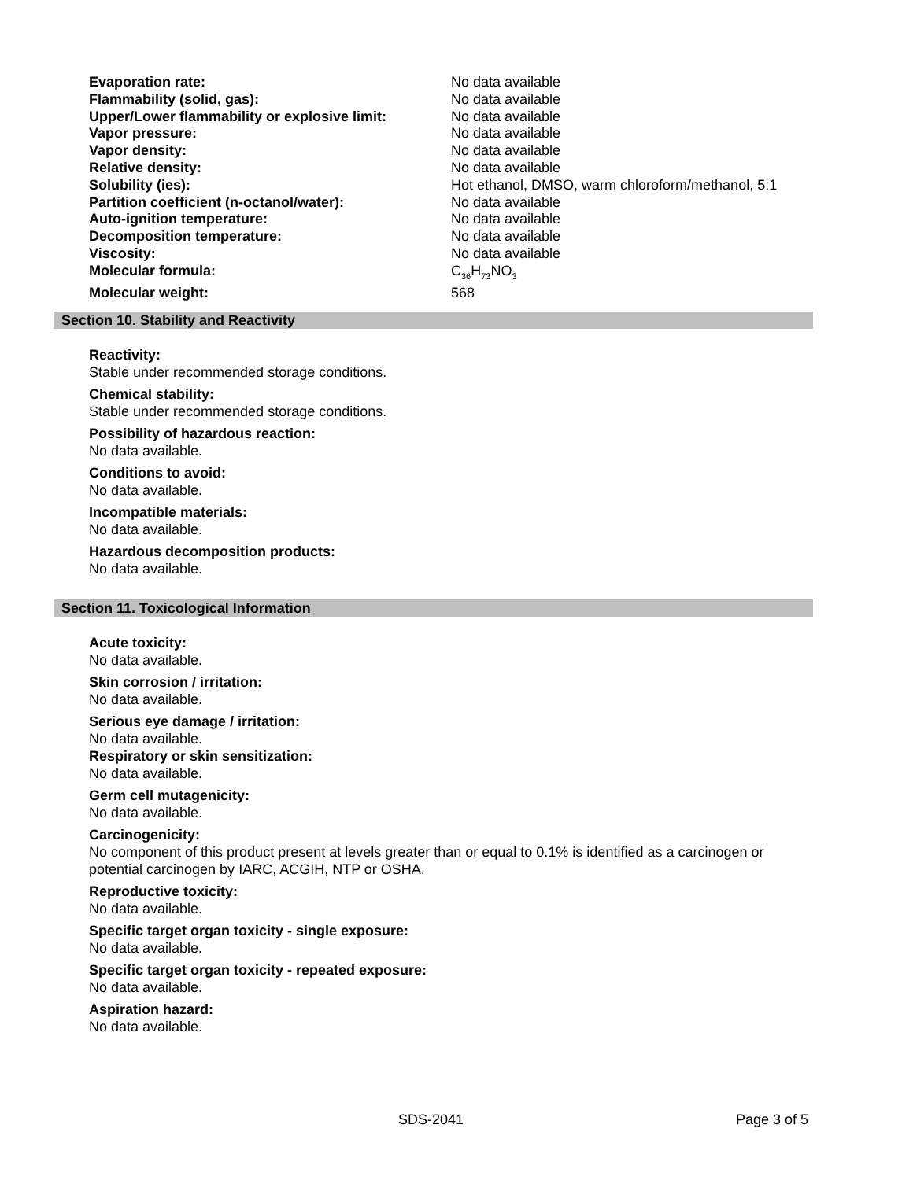| Evaporation rate: | No data available |
| Flammability (solid, gas): | No data available |
| Upper/Lower flammability or explosive limit: | No data available |
| Vapor pressure: | No data available |
| Vapor density: | No data available |
| Relative density: | No data available |
| Solubility (ies): | Hot ethanol, DMSO, warm chloroform/methanol, 5:1 |
| Partition coefficient (n-octanol/water): | No data available |
| Auto-ignition temperature: | No data available |
| Decomposition temperature: | No data available |
| Viscosity: | No data available |
| Molecular formula: | C<sub>36</sub>H<sub>73</sub>NO<sub>3</sub> |
| Molecular weight: | 568 |
Section 10. Stability and Reactivity
Reactivity:
Stable under recommended storage conditions.
Chemical stability:
Stable under recommended storage conditions.
Possibility of hazardous reaction:
No data available.
Conditions to avoid:
No data available.
Incompatible materials:
No data available.
Hazardous decomposition products:
No data available.
Section 11. Toxicological Information
Acute toxicity:
No data available.
Skin corrosion / irritation:
No data available.
Serious eye damage / irritation:
No data available.
Respiratory or skin sensitization:
No data available.
Germ cell mutagenicity:
No data available.
Carcinogenicity:
No component of this product present at levels greater than or equal to 0.1% is identified as a carcinogen or potential carcinogen by IARC, ACGIH, NTP or OSHA.
Reproductive toxicity:
No data available.
Specific target organ toxicity - single exposure:
No data available.
Specific target organ toxicity - repeated exposure:
No data available.
Aspiration hazard:
No data available.
SDS-2041 Page 3 of 5